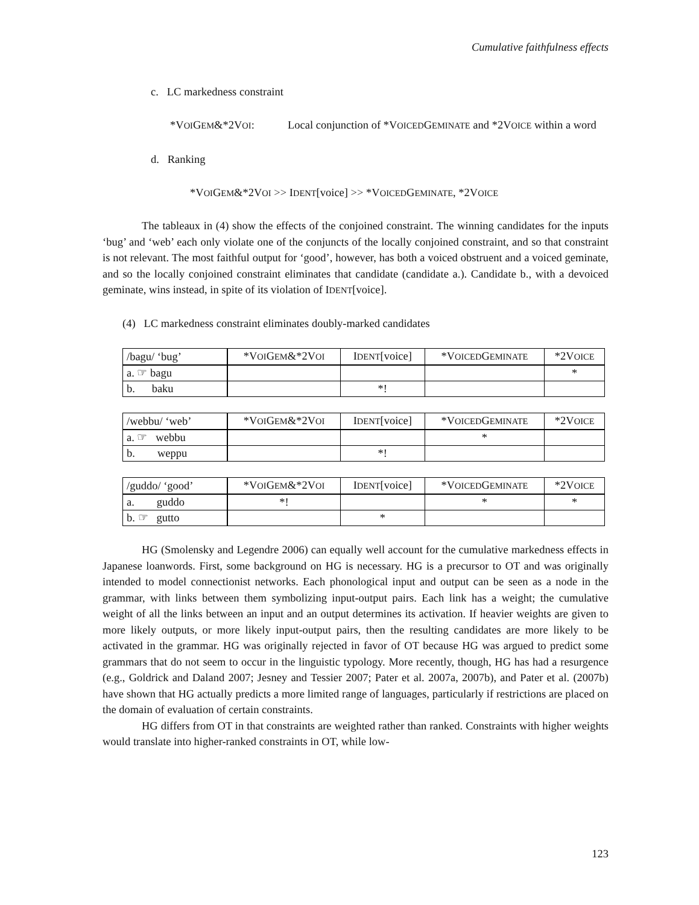Cumulative faithfulness effects
c. LC markedness constraint
*VOIGEM&*2VOI: Local conjunction of *VOICEDGEMINATE and *2VOICE within a word
d. Ranking
*VOIGEM&*2VOI >> IDENT[voice] >> *VOICEDGEMINATE, *2VOICE
The tableaux in (4) show the effects of the conjoined constraint. The winning candidates for the inputs ‘bug’ and ‘web’ each only violate one of the conjuncts of the locally conjoined constraint, and so that constraint is not relevant. The most faithful output for ‘good’, however, has both a voiced obstruent and a voiced geminate, and so the locally conjoined constraint eliminates that candidate (candidate a.). Candidate b., with a devoiced geminate, wins instead, in spite of its violation of IDENT[voice].
(4) LC markedness constraint eliminates doubly-marked candidates
| /bagu/ ‘bug’ | *V OI G EM &*2V OI | I DENT [voice] | *V OICED G EMINATE | *2V OICE |
| a. ☞ bagu | | | | * |
| b. baku | | *! | | |
| /webbu/ ‘web’ | *V OI G EM &*2V OI | I DENT [voice] | *V OICED G EMINATE | *2V OICE |
| a. ☞ webbu | | | * | |
| b. weppu | | *! | | |
| /guddo/ ‘good’ | *V OI G EM &*2V OI | I DENT [voice] | *V OICED G EMINATE | *2V OICE |
| a. guddo | *! | | * | * |
| b. ☞ gutto | | * | | |
HG (Smolensky and Legendre 2006) can equally well account for the cumulative markedness effects in Japanese loanwords. First, some background on HG is necessary. HG is a precursor to OT and was originally intended to model connectionist networks. Each phonological input and output can be seen as a node in the grammar, with links between them symbolizing input-output pairs. Each link has a weight; the cumulative weight of all the links between an input and an output determines its activation. If heavier weights are given to more likely outputs, or more likely input-output pairs, then the resulting candidates are more likely to be activated in the grammar. HG was originally rejected in favor of OT because HG was argued to predict some grammars that do not seem to occur in the linguistic typology. More recently, though, HG has had a resurgence (e.g., Goldrick and Daland 2007; Jesney and Tessier 2007; Pater et al. 2007a, 2007b), and Pater et al. (2007b) have shown that HG actually predicts a more limited range of languages, particularly if restrictions are placed on the domain of evaluation of certain constraints.
HG differs from OT in that constraints are weighted rather than ranked. Constraints with higher weights would translate into higher-ranked constraints in OT, while low-
123